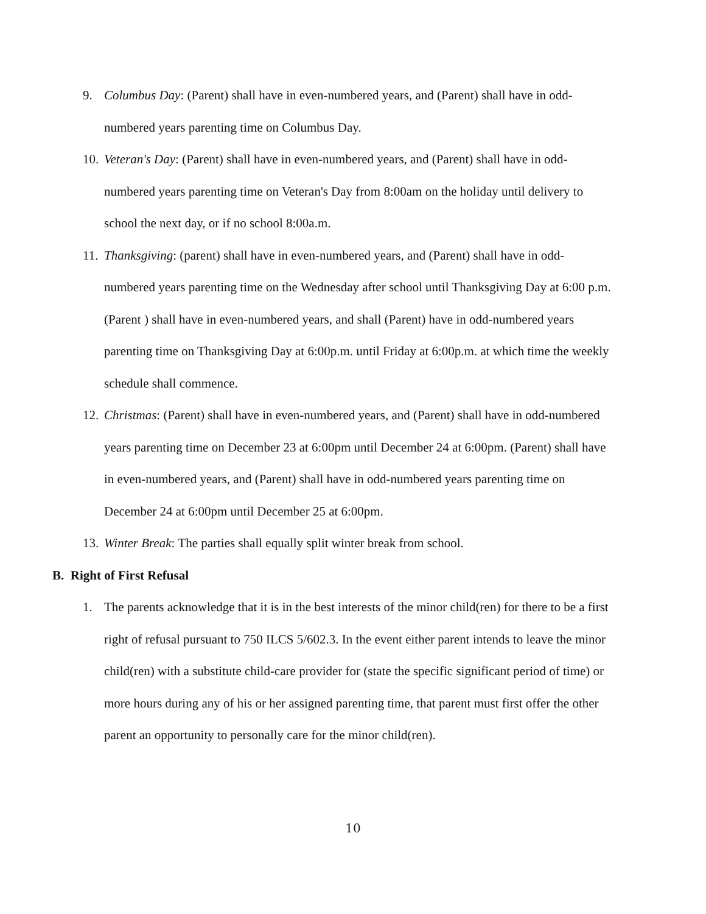9. Columbus Day: (Parent) shall have in even-numbered years, and (Parent) shall have in odd-numbered years parenting time on Columbus Day.
10. Veteran's Day: (Parent) shall have in even-numbered years, and (Parent) shall have in odd-numbered years parenting time on Veteran's Day from 8:00am on the holiday until delivery to school the next day, or if no school 8:00a.m.
11. Thanksgiving: (parent) shall have in even-numbered years, and (Parent) shall have in odd-numbered years parenting time on the Wednesday after school until Thanksgiving Day at 6:00 p.m. (Parent ) shall have in even-numbered years, and shall (Parent) have in odd-numbered years parenting time on Thanksgiving Day at 6:00p.m. until Friday at 6:00p.m. at which time the weekly schedule shall commence.
12. Christmas: (Parent) shall have in even-numbered years, and (Parent) shall have in odd-numbered years parenting time on December 23 at 6:00pm until December 24 at 6:00pm. (Parent) shall have in even-numbered years, and (Parent) shall have in odd-numbered years parenting time on December 24 at 6:00pm until December 25 at 6:00pm.
13. Winter Break: The parties shall equally split winter break from school.
B. Right of First Refusal
1. The parents acknowledge that it is in the best interests of the minor child(ren) for there to be a first right of refusal pursuant to 750 ILCS 5/602.3. In the event either parent intends to leave the minor child(ren) with a substitute child-care provider for (state the specific significant period of time) or more hours during any of his or her assigned parenting time, that parent must first offer the other parent an opportunity to personally care for the minor child(ren).
10